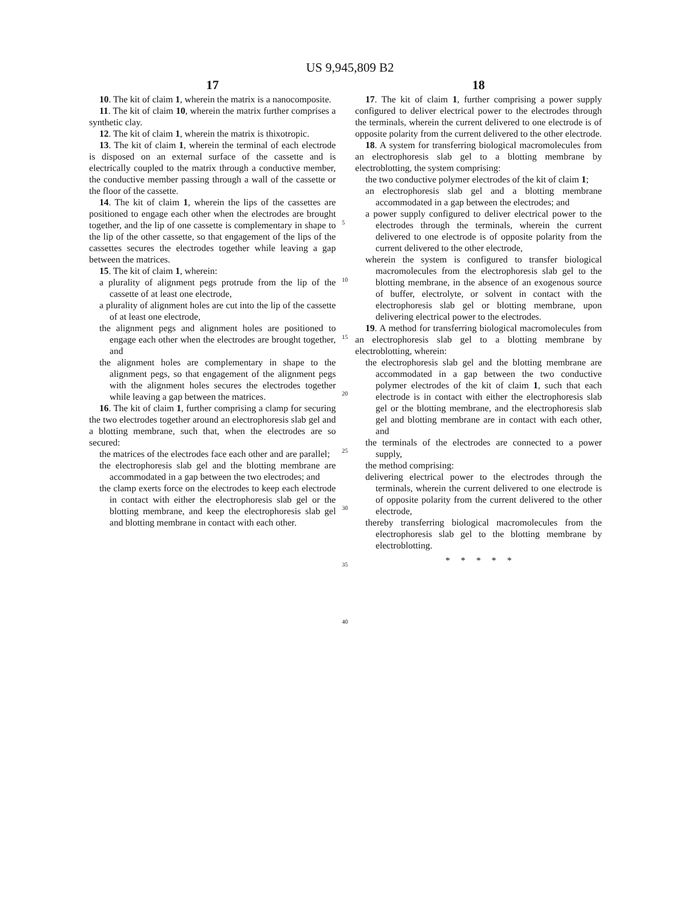US 9,945,809 B2
17
10. The kit of claim 1, wherein the matrix is a nanocomposite.
11. The kit of claim 10, wherein the matrix further comprises a synthetic clay.
12. The kit of claim 1, wherein the matrix is thixotropic.
13. The kit of claim 1, wherein the terminal of each electrode is disposed on an external surface of the cassette and is electrically coupled to the matrix through a conductive member, the conductive member passing through a wall of the cassette or the floor of the cassette.
14. The kit of claim 1, wherein the lips of the cassettes are positioned to engage each other when the electrodes are brought together, and the lip of one cassette is complementary in shape to the lip of the other cassette, so that engagement of the lips of the cassettes secures the electrodes together while leaving a gap between the matrices.
15. The kit of claim 1, wherein:
a plurality of alignment pegs protrude from the lip of the cassette of at least one electrode,
a plurality of alignment holes are cut into the lip of the cassette of at least one electrode,
the alignment pegs and alignment holes are positioned to engage each other when the electrodes are brought together, and
the alignment holes are complementary in shape to the alignment pegs, so that engagement of the alignment pegs with the alignment holes secures the electrodes together while leaving a gap between the matrices.
16. The kit of claim 1, further comprising a clamp for securing the two electrodes together around an electrophoresis slab gel and a blotting membrane, such that, when the electrodes are so secured:
the matrices of the electrodes face each other and are parallel;
the electrophoresis slab gel and the blotting membrane are accommodated in a gap between the two electrodes; and
the clamp exerts force on the electrodes to keep each electrode in contact with either the electrophoresis slab gel or the blotting membrane, and keep the electrophoresis slab gel and blotting membrane in contact with each other.
5
10
15
20
25
30
35
40
18
17. The kit of claim 1, further comprising a power supply configured to deliver electrical power to the electrodes through the terminals, wherein the current delivered to one electrode is of opposite polarity from the current delivered to the other electrode.
18. A system for transferring biological macromolecules from an electrophoresis slab gel to a blotting membrane by electroblotting, the system comprising:
the two conductive polymer electrodes of the kit of claim 1;
an electrophoresis slab gel and a blotting membrane accommodated in a gap between the electrodes; and
a power supply configured to deliver electrical power to the electrodes through the terminals, wherein the current delivered to one electrode is of opposite polarity from the current delivered to the other electrode,
wherein the system is configured to transfer biological macromolecules from the electrophoresis slab gel to the blotting membrane, in the absence of an exogenous source of buffer, electrolyte, or solvent in contact with the electrophoresis slab gel or blotting membrane, upon delivering electrical power to the electrodes.
19. A method for transferring biological macromolecules from an electrophoresis slab gel to a blotting membrane by electroblotting, wherein:
the electrophoresis slab gel and the blotting membrane are accommodated in a gap between the two conductive polymer electrodes of the kit of claim 1, such that each electrode is in contact with either the electrophoresis slab gel or the blotting membrane, and the electrophoresis slab gel and blotting membrane are in contact with each other, and
the terminals of the electrodes are connected to a power supply,
the method comprising:
delivering electrical power to the electrodes through the terminals, wherein the current delivered to one electrode is of opposite polarity from the current delivered to the other electrode,
thereby transferring biological macromolecules from the electrophoresis slab gel to the blotting membrane by electroblotting.
* * * * *